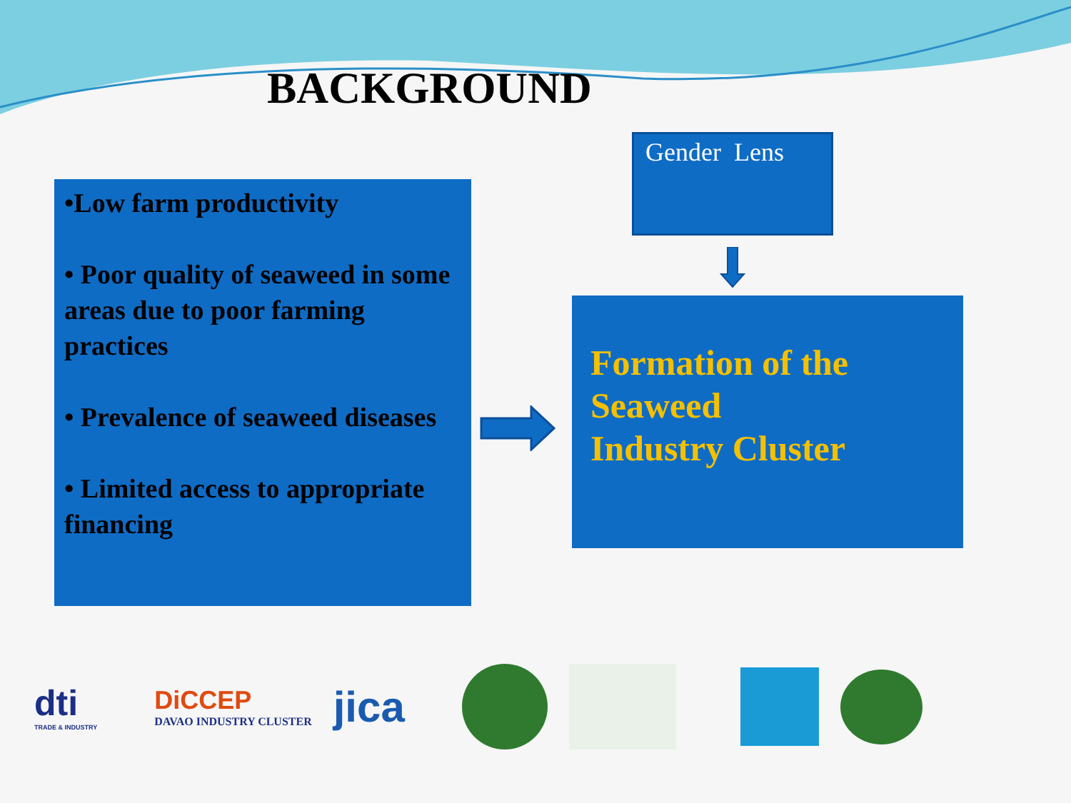BACKGROUND
•Low farm productivity
• Poor quality of seaweed in some areas due to poor farming practices
• Prevalence of seaweed diseases
• Limited access to appropriate financing
Gender Lens
Formation of the Seaweed
Industry Cluster
dti
TRADE & INDUSTRY
DiCCEP
DAVAO INDUSTRY CLUSTER
jica